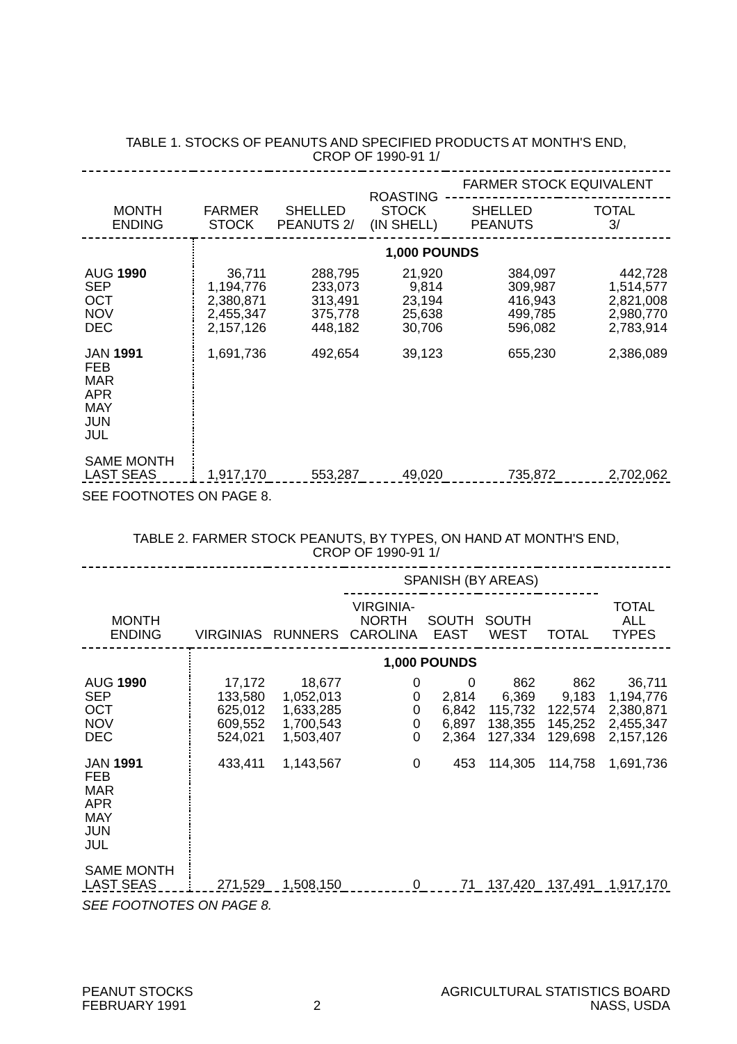TABLE 1. STOCKS OF PEANUTS AND SPECIFIED PRODUCTS AT MONTH'S END,
CROP OF 1990-91 1/
| MONTH ENDING | FARMER STOCK | SHELLED PEANUTS 2/ | ROASTING STOCK (IN SHELL) | FARMER STOCK EQUIVALENT | |
| --- | --- | --- | --- | --- | --- |
| | | | | SHELLED PEANUTS | TOTAL 3/ |
| | 1,000 POUNDS | | | | |
| AUG 1990 | 36,711 | 288,795 | 21,920 | 384,097 | 442,728 |
| SEP | 1,194,776 | 233,073 | 9,814 | 309,987 | 1,514,577 |
| OCT | 2,380,871 | 313,491 | 23,194 | 416,943 | 2,821,008 |
| NOV | 2,455,347 | 375,778 | 25,638 | 499,785 | 2,980,770 |
| DEC | 2,157,126 | 448,182 | 30,706 | 596,082 | 2,783,914 |
| JAN 1991 | 1,691,736 | 492,654 | 39,123 | 655,230 | 2,386,089 |
| FEB | | | | | |
| MAR | | | | | |
| APR | | | | | |
| MAY | | | | | |
| JUN | | | | | |
| JUL | | | | | |
| SAME MONTH | | | | | |
| LAST SEAS | 1,917,170 | 553,287 | 49,020 | 735,872 | 2,702,062 |
SEE FOOTNOTES ON PAGE 8.
TABLE 2. FARMER STOCK PEANUTS, BY TYPES, ON HAND AT MONTH'S END,
CROP OF 1990-91 1/
| MONTH ENDING | VIRGINIAS | RUNNERS | SPANISH (BY AREAS) | | | | TOTAL ALL TYPES |
| --- | --- | --- | --- | --- | --- | --- | --- |
| | | | VIRGINIA- NORTH CAROLINA | SOUTH EAST | SOUTH WEST | TOTAL | |
| | 1,000 POUNDS | | | | | | |
| AUG 1990 | 17,172 | 18,677 | 0 | 0 | 862 | 862 | 36,711 |
| SEP | 133,580 | 1,052,013 | 0 | 2,814 | 6,369 | 9,183 | 1,194,776 |
| OCT | 625,012 | 1,633,285 | 0 | 6,842 | 115,732 | 122,574 | 2,380,871 |
| NOV | 609,552 | 1,700,543 | 0 | 6,897 | 138,355 | 145,252 | 2,455,347 |
| DEC | 524,021 | 1,503,407 | 0 | 2,364 | 127,334 | 129,698 | 2,157,126 |
| JAN 1991 | 433,411 | 1,143,567 | 0 | 453 | 114,305 | 114,758 | 1,691,736 |
| FEB | | | | | | | |
| MAR | | | | | | | |
| APR | | | | | | | |
| MAY | | | | | | | |
| JUN | | | | | | | |
| JUL | | | | | | | |
| SAME MONTH | | | | | | | |
| LAST SEAS | 271,529 | 1,508,150 | 0 | 71 | 137,420 | 137,491 | 1,917,170 |
SEE FOOTNOTES ON PAGE 8.
PEANUT STOCKS
FEBRUARY 1991
2 AGRICULTURAL STATISTICS BOARD
NASS, USDA